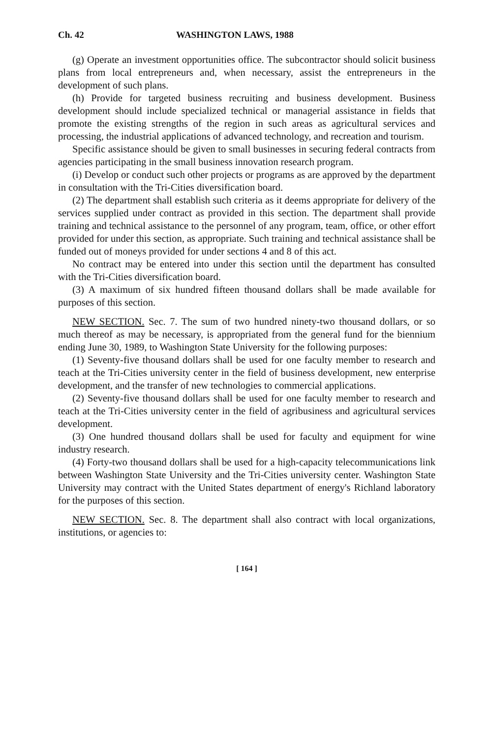Ch. 42 WASHINGTON LAWS, 1988
(g) Operate an investment opportunities office. The subcontractor should solicit business plans from local entrepreneurs and, when necessary, assist the entrepreneurs in the development of such plans.
(h) Provide for targeted business recruiting and business development. Business development should include specialized technical or managerial assistance in fields that promote the existing strengths of the region in such areas as agricultural services and processing, the industrial applications of advanced technology, and recreation and tourism.
Specific assistance should be given to small businesses in securing federal contracts from agencies participating in the small business innovation research program.
(i) Develop or conduct such other projects or programs as are approved by the department in consultation with the Tri-Cities diversification board.
(2) The department shall establish such criteria as it deems appropriate for delivery of the services supplied under contract as provided in this section. The department shall provide training and technical assistance to the personnel of any program, team, office, or other effort provided for under this section, as appropriate. Such training and technical assistance shall be funded out of moneys provided for under sections 4 and 8 of this act.
No contract may be entered into under this section until the department has consulted with the Tri-Cities diversification board.
(3) A maximum of six hundred fifteen thousand dollars shall be made available for purposes of this section.
NEW SECTION. Sec. 7. The sum of two hundred ninety-two thousand dollars, or so much thereof as may be necessary, is appropriated from the general fund for the biennium ending June 30, 1989, to Washington State University for the following purposes:
(1) Seventy-five thousand dollars shall be used for one faculty member to research and teach at the Tri-Cities university center in the field of business development, new enterprise development, and the transfer of new technologies to commercial applications.
(2) Seventy-five thousand dollars shall be used for one faculty member to research and teach at the Tri-Cities university center in the field of agribusiness and agricultural services development.
(3) One hundred thousand dollars shall be used for faculty and equipment for wine industry research.
(4) Forty-two thousand dollars shall be used for a high-capacity telecommunications link between Washington State University and the Tri-Cities university center. Washington State University may contract with the United States department of energy's Richland laboratory for the purposes of this section.
NEW SECTION. Sec. 8. The department shall also contract with local organizations, institutions, or agencies to:
[ 164 ]